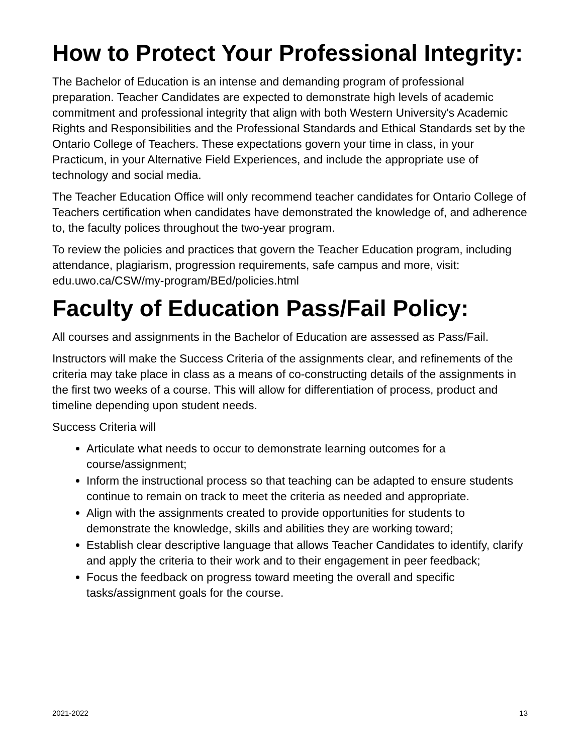How to Protect Your Professional Integrity:
The Bachelor of Education is an intense and demanding program of professional preparation. Teacher Candidates are expected to demonstrate high levels of academic commitment and professional integrity that align with both Western University's Academic Rights and Responsibilities and the Professional Standards and Ethical Standards set by the Ontario College of Teachers. These expectations govern your time in class, in your Practicum, in your Alternative Field Experiences, and include the appropriate use of technology and social media.
The Teacher Education Office will only recommend teacher candidates for Ontario College of Teachers certification when candidates have demonstrated the knowledge of, and adherence to, the faculty polices throughout the two-year program.
To review the policies and practices that govern the Teacher Education program, including attendance, plagiarism, progression requirements, safe campus and more, visit: edu.uwo.ca/CSW/my-program/BEd/policies.html
Faculty of Education Pass/Fail Policy:
All courses and assignments in the Bachelor of Education are assessed as Pass/Fail.
Instructors will make the Success Criteria of the assignments clear, and refinements of the criteria may take place in class as a means of co-constructing details of the assignments in the first two weeks of a course. This will allow for differentiation of process, product and timeline depending upon student needs.
Success Criteria will
Articulate what needs to occur to demonstrate learning outcomes for a course/assignment;
Inform the instructional process so that teaching can be adapted to ensure students continue to remain on track to meet the criteria as needed and appropriate.
Align with the assignments created to provide opportunities for students to demonstrate the knowledge, skills and abilities they are working toward;
Establish clear descriptive language that allows Teacher Candidates to identify, clarify and apply the criteria to their work and to their engagement in peer feedback;
Focus the feedback on progress toward meeting the overall and specific tasks/assignment goals for the course.
2021-2022 13